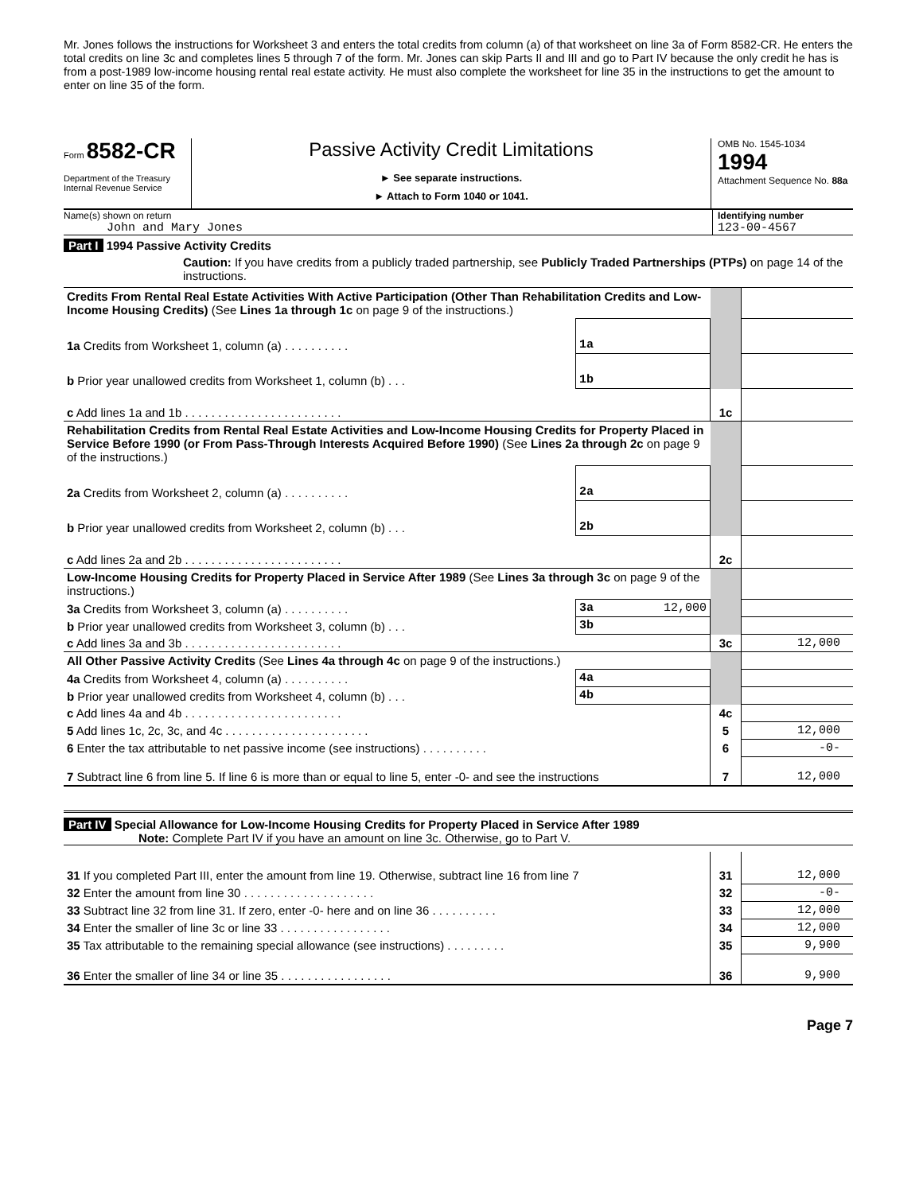Mr. Jones follows the instructions for Worksheet 3 and enters the total credits from column (a) of that worksheet on line 3a of Form 8582-CR. He enters the total credits on line 3c and completes lines 5 through 7 of the form. Mr. Jones can skip Parts II and III and go to Part IV because the only credit he has is from a post-1989 low-income housing rental real estate activity. He must also complete the worksheet for line 35 in the instructions to get the amount to enter on line 35 of the form.
Form 8582-CR
Department of the Treasury
Internal Revenue Service
Passive Activity Credit Limitations
► See separate instructions.
► Attach to Form 1040 or 1041.
OMB No. 1545-1034
1994
Attachment Sequence No. 88a
Name(s) shown on return
John and Mary Jones
Identifying number
123-00-4567
Part I 1994 Passive Activity Credits
Caution: If you have credits from a publicly traded partnership, see Publicly Traded Partnerships (PTPs) on page 14 of the instructions.
| Credits From Rental Real Estate Activities With Active Participation (Other Than Rehabilitation Credits and Low-Income Housing Credits) (See Lines 1a through 1c on page 9 of the instructions.) | | | |
| 1a Credits from Worksheet 1, column (a) . . . . . . . . . . | 1a | | |
| b Prior year unallowed credits from Worksheet 1, column (b) . . . | 1b | | |
| c Add lines 1a and 1b . . . . . . . . . . . . . . . . . . . . . . . . | | 1c | |
| Rehabilitation Credits from Rental Real Estate Activities and Low-Income Housing Credits for Property Placed in Service Before 1990 (or From Pass-Through Interests Acquired Before 1990) (See Lines 2a through 2c on page 9 of the instructions.) | | | |
| 2a Credits from Worksheet 2, column (a) . . . . . . . . . . | 2a | | |
| b Prior year unallowed credits from Worksheet 2, column (b) . . . | 2b | | |
| c Add lines 2a and 2b . . . . . . . . . . . . . . . . . . . . . . . . | | 2c | |
| Low-Income Housing Credits for Property Placed in Service After 1989 (See Lines 3a through 3c on page 9 of the instructions.) | | | |
| 3a Credits from Worksheet 3, column (a) . . . . . . . . . . | 3a 12,000 | | |
| b Prior year unallowed credits from Worksheet 3, column (b) . . . | 3b | | |
| c Add lines 3a and 3b . . . . . . . . . . . . . . . . . . . . . . . . | | 3c | 12,000 |
| All Other Passive Activity Credits (See Lines 4a through 4c on page 9 of the instructions.) | | | |
| 4a Credits from Worksheet 4, column (a) . . . . . . . . . . | 4a | | |
| b Prior year unallowed credits from Worksheet 4, column (b) . . . | 4b | | |
| c Add lines 4a and 4b . . . . . . . . . . . . . . . . . . . . . . . . | | 4c | |
| 5 Add lines 1c, 2c, 3c, and 4c . . . . . . . . . . . . . . . . . . . . . . | | 5 | 12,000 |
| 6 Enter the tax attributable to net passive income (see instructions) . . . . . . . . . . | | 6 | -0- |
| 7 Subtract line 6 from line 5. If line 6 is more than or equal to line 5, enter -0- and see the instructions | | 7 | 12,000 |
Part IV Special Allowance for Low-Income Housing Credits for Property Placed in Service After 1989
Note: Complete Part IV if you have an amount on line 3c. Otherwise, go to Part V.
| 31 If you completed Part III, enter the amount from line 19. Otherwise, subtract line 16 from line 7 | 31 | 12,000 |
| 32 Enter the amount from line 30 . . . . . . . . . . . . . . . . . . . . | 32 | -0- |
| 33 Subtract line 32 from line 31. If zero, enter -0- here and on line 36 . . . . . . . . . . | 33 | 12,000 |
| 34 Enter the smaller of line 3c or line 33 . . . . . . . . . . . . . . . . . | 34 | 12,000 |
| 35 Tax attributable to the remaining special allowance (see instructions) . . . . . . . . . | 35 | 9,900 |
| 36 Enter the smaller of line 34 or line 35 . . . . . . . . . . . . . . . . . | 36 | 9,900 |
Page 7